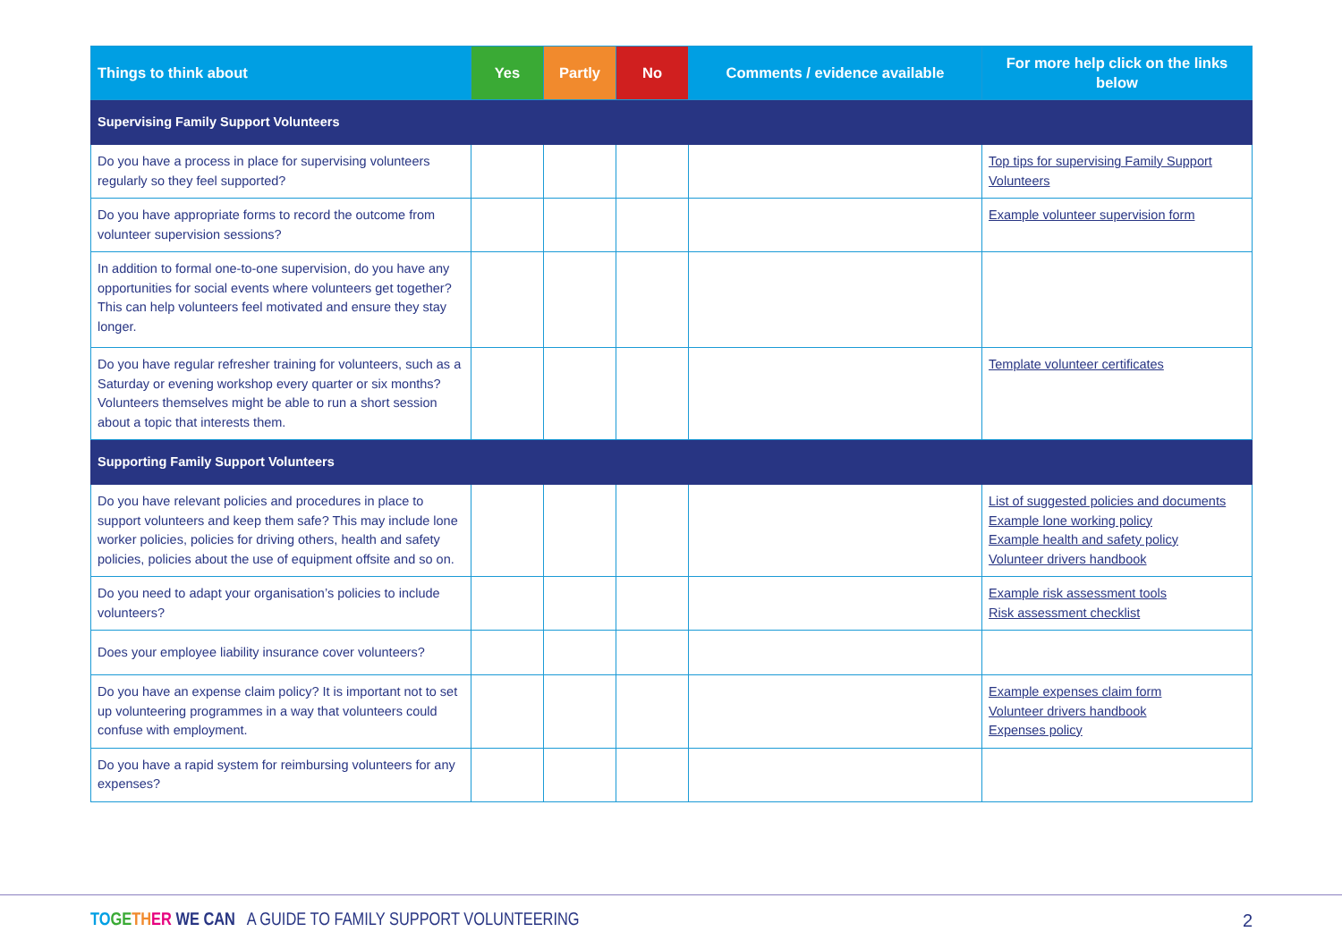| Things to think about | Yes | Partly | No | Comments / evidence available | For more help click on the links below |
| --- | --- | --- | --- | --- | --- |
| Supervising Family Support Volunteers | | | | | |
| Do you have a process in place for supervising volunteers regularly so they feel supported? | | | | | Top tips for supervising Family Support Volunteers |
| Do you have appropriate forms to record the outcome from volunteer supervision sessions? | | | | | Example volunteer supervision form |
| In addition to formal one-to-one supervision, do you have any opportunities for social events where volunteers get together? This can help volunteers feel motivated and ensure they stay longer. | | | | | |
| Do you have regular refresher training for volunteers, such as a Saturday or evening workshop every quarter or six months? Volunteers themselves might be able to run a short session about a topic that interests them. | | | | | Template volunteer certificates |
| Supporting Family Support Volunteers | | | | | |
| Do you have relevant policies and procedures in place to support volunteers and keep them safe? This may include lone worker policies, policies for driving others, health and safety policies, policies about the use of equipment offsite and so on. | | | | | List of suggested policies and documents Example lone working policy Example health and safety policy Volunteer drivers handbook |
| Do you need to adapt your organisation’s policies to include volunteers? | | | | | Example risk assessment tools Risk assessment checklist |
| Does your employee liability insurance cover volunteers? | | | | | |
| Do you have an expense claim policy? It is important not to set up volunteering programmes in a way that volunteers could confuse with employment. | | | | | Example expenses claim form Volunteer drivers handbook Expenses policy |
| Do you have a rapid system for reimbursing volunteers for any expenses? | | | | | |
TO GE TH ER WE CAN A GUIDE TO FAMILY SUPPORT VOLUNTEERING
2